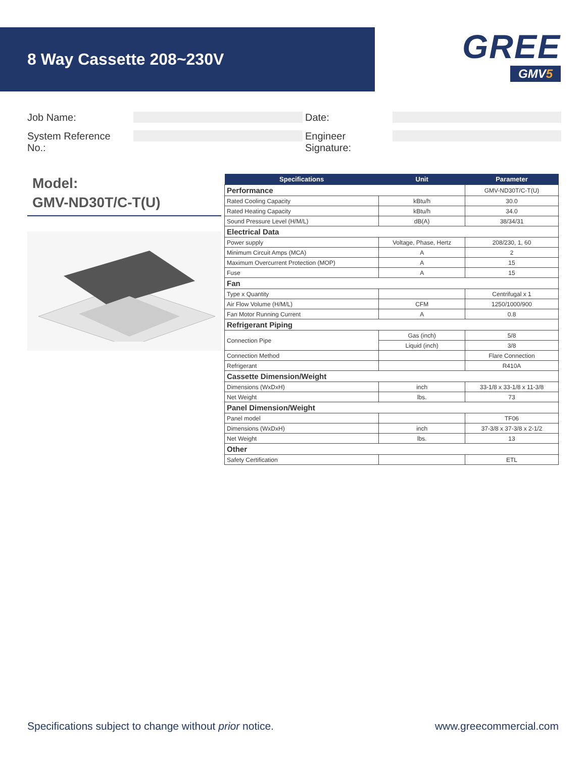8 Way Cassette 208~230V
GREE
GMV5
Job Name:
Date:
System Reference No.:
Engineer Signature:
Model:
GMV-ND30T/C-T(U)
| Specifications | Unit | Parameter |
| --- | --- | --- |
| Performance | | GMV-ND30T/C-T(U) |
| Rated Cooling Capacity | kBtu/h | 30.0 |
| Rated Heating Capacity | kBtu/h | 34.0 |
| Sound Pressure Level (H/M/L) | dB(A) | 38/34/31 |
| Electrical Data | | |
| Power supply | Voltage, Phase, Hertz | 208/230, 1, 60 |
| Minimum Circuit Amps (MCA) | A | 2 |
| Maximum Overcurrent Protection (MOP) | A | 15 |
| Fuse | A | 15 |
| Fan | | |
| Type x Quantity | | Centrifugal x 1 |
| Air Flow Volume (H/M/L) | CFM | 1250/1000/900 |
| Fan Motor Running Current | A | 0.8 |
| Refrigerant Piping | | |
| Connection Pipe | Gas (inch) | 5/8 |
| | Liquid (inch) | 3/8 |
| Connection Method | | Flare Connection |
| Refrigerant | | R410A |
| Cassette Dimension/Weight | | |
| Dimensions (WxDxH) | inch | 33-1/8 x 33-1/8 x 11-3/8 |
| Net Weight | lbs. | 73 |
| Panel Dimension/Weight | | |
| Panel model | | TF06 |
| Dimensions (WxDxH) | inch | 37-3/8 x 37-3/8 x 2-1/2 |
| Net Weight | lbs. | 13 |
| Other | | |
| Safety Certification | | ETL |
Specifications subject to change without prior notice.
www.greecommercial.com